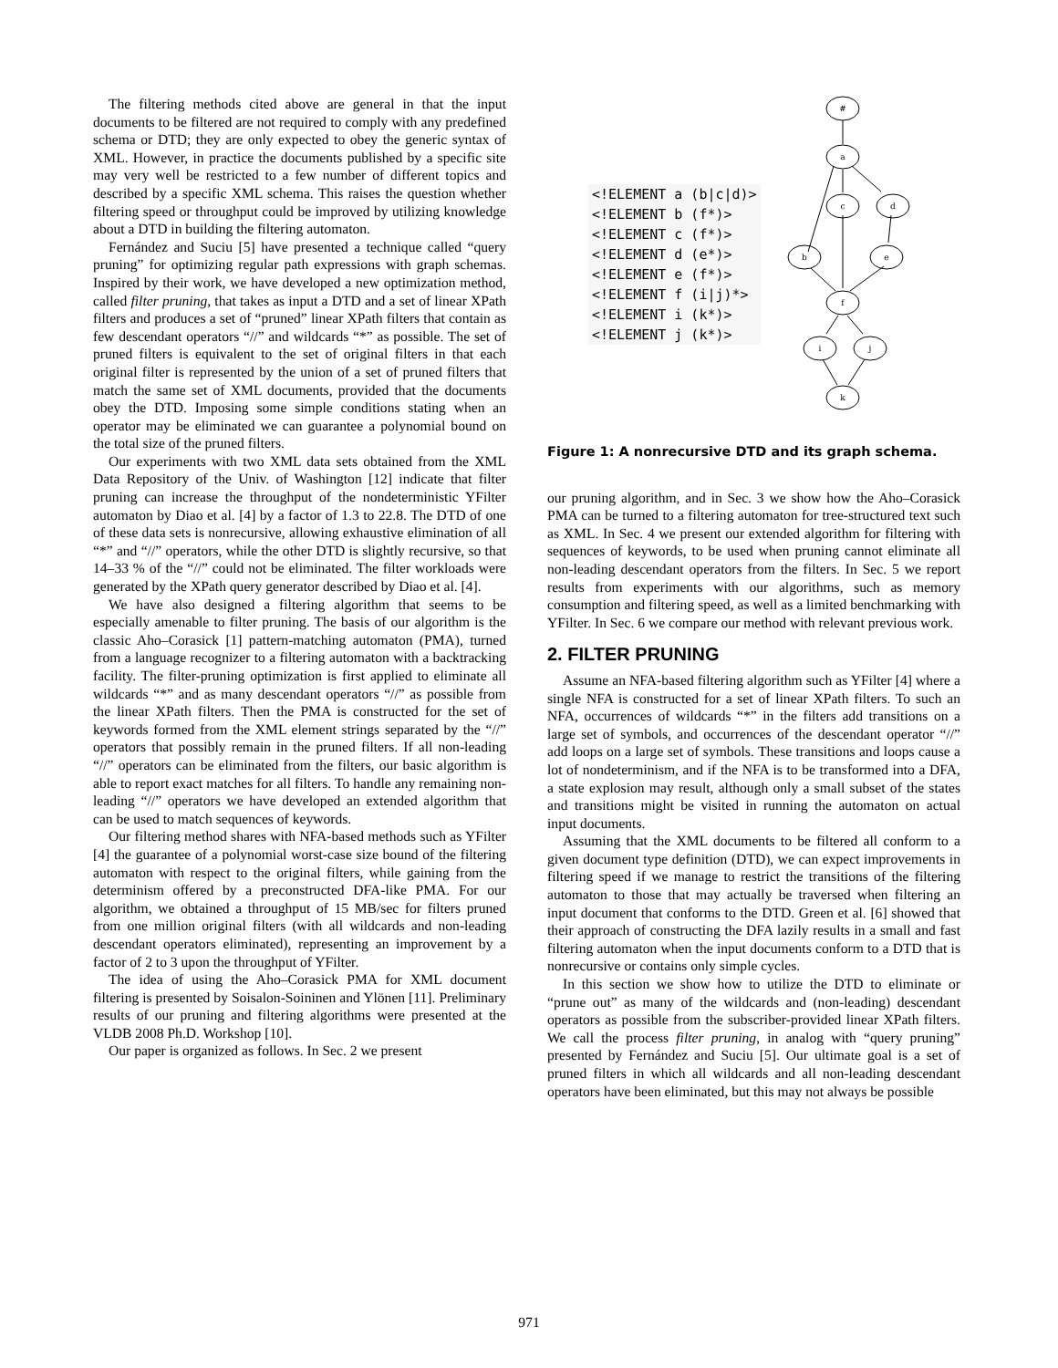The filtering methods cited above are general in that the input documents to be filtered are not required to comply with any predefined schema or DTD; they are only expected to obey the generic syntax of XML. However, in practice the documents published by a specific site may very well be restricted to a few number of different topics and described by a specific XML schema. This raises the question whether filtering speed or throughput could be improved by utilizing knowledge about a DTD in building the filtering automaton.
Fernández and Suciu [5] have presented a technique called “query pruning” for optimizing regular path expressions with graph schemas. Inspired by their work, we have developed a new optimization method, called filter pruning, that takes as input a DTD and a set of linear XPath filters and produces a set of “pruned” linear XPath filters that contain as few descendant operators “//” and wildcards “*” as possible. The set of pruned filters is equivalent to the set of original filters in that each original filter is represented by the union of a set of pruned filters that match the same set of XML documents, provided that the documents obey the DTD. Imposing some simple conditions stating when an operator may be eliminated we can guarantee a polynomial bound on the total size of the pruned filters.
Our experiments with two XML data sets obtained from the XML Data Repository of the Univ. of Washington [12] indicate that filter pruning can increase the throughput of the nondeterministic YFilter automaton by Diao et al. [4] by a factor of 1.3 to 22.8. The DTD of one of these data sets is nonrecursive, allowing exhaustive elimination of all “*” and “//” operators, while the other DTD is slightly recursive, so that 14–33 % of the “//” could not be eliminated. The filter workloads were generated by the XPath query generator described by Diao et al. [4].
We have also designed a filtering algorithm that seems to be especially amenable to filter pruning. The basis of our algorithm is the classic Aho–Corasick [1] pattern-matching automaton (PMA), turned from a language recognizer to a filtering automaton with a backtracking facility. The filter-pruning optimization is first applied to eliminate all wildcards “*” and as many descendant operators “//” as possible from the linear XPath filters. Then the PMA is constructed for the set of keywords formed from the XML element strings separated by the “//” operators that possibly remain in the pruned filters. If all non-leading “//” operators can be eliminated from the filters, our basic algorithm is able to report exact matches for all filters. To handle any remaining non-leading “//” operators we have developed an extended algorithm that can be used to match sequences of keywords.
Our filtering method shares with NFA-based methods such as YFilter [4] the guarantee of a polynomial worst-case size bound of the filtering automaton with respect to the original filters, while gaining from the determinism offered by a preconstructed DFA-like PMA. For our algorithm, we obtained a throughput of 15 MB/sec for filters pruned from one million original filters (with all wildcards and non-leading descendant operators eliminated), representing an improvement by a factor of 2 to 3 upon the throughput of YFilter.
The idea of using the Aho–Corasick PMA for XML document filtering is presented by Soisalon-Soininen and Ylönen [11]. Preliminary results of our pruning and filtering algorithms were presented at the VLDB 2008 Ph.D. Workshop [10].
Our paper is organized as follows. In Sec. 2 we present
<!ELEMENT a (b|c|d)>
<!ELEMENT b (f*)>
<!ELEMENT c (f*)>
<!ELEMENT d (e*)>
<!ELEMENT e (f*)>
<!ELEMENT f (i|j)*>
<!ELEMENT i (k*)>
<!ELEMENT j (k*)>
#
a
c
d
b
e
f
i
j
k
Figure 1: A nonrecursive DTD and its graph schema.
our pruning algorithm, and in Sec. 3 we show how the Aho–Corasick PMA can be turned to a filtering automaton for tree-structured text such as XML. In Sec. 4 we present our extended algorithm for filtering with sequences of keywords, to be used when pruning cannot eliminate all non-leading descendant operators from the filters. In Sec. 5 we report results from experiments with our algorithms, such as memory consumption and filtering speed, as well as a limited benchmarking with YFilter. In Sec. 6 we compare our method with relevant previous work.
2. FILTER PRUNING
Assume an NFA-based filtering algorithm such as YFilter [4] where a single NFA is constructed for a set of linear XPath filters. To such an NFA, occurrences of wildcards “*” in the filters add transitions on a large set of symbols, and occurrences of the descendant operator “//” add loops on a large set of symbols. These transitions and loops cause a lot of nondeterminism, and if the NFA is to be transformed into a DFA, a state explosion may result, although only a small subset of the states and transitions might be visited in running the automaton on actual input documents.
Assuming that the XML documents to be filtered all conform to a given document type definition (DTD), we can expect improvements in filtering speed if we manage to restrict the transitions of the filtering automaton to those that may actually be traversed when filtering an input document that conforms to the DTD. Green et al. [6] showed that their approach of constructing the DFA lazily results in a small and fast filtering automaton when the input documents conform to a DTD that is nonrecursive or contains only simple cycles.
In this section we show how to utilize the DTD to eliminate or “prune out” as many of the wildcards and (non-leading) descendant operators as possible from the subscriber-provided linear XPath filters. We call the process filter pruning, in analog with “query pruning” presented by Fernández and Suciu [5]. Our ultimate goal is a set of pruned filters in which all wildcards and all non-leading descendant operators have been eliminated, but this may not always be possible
971